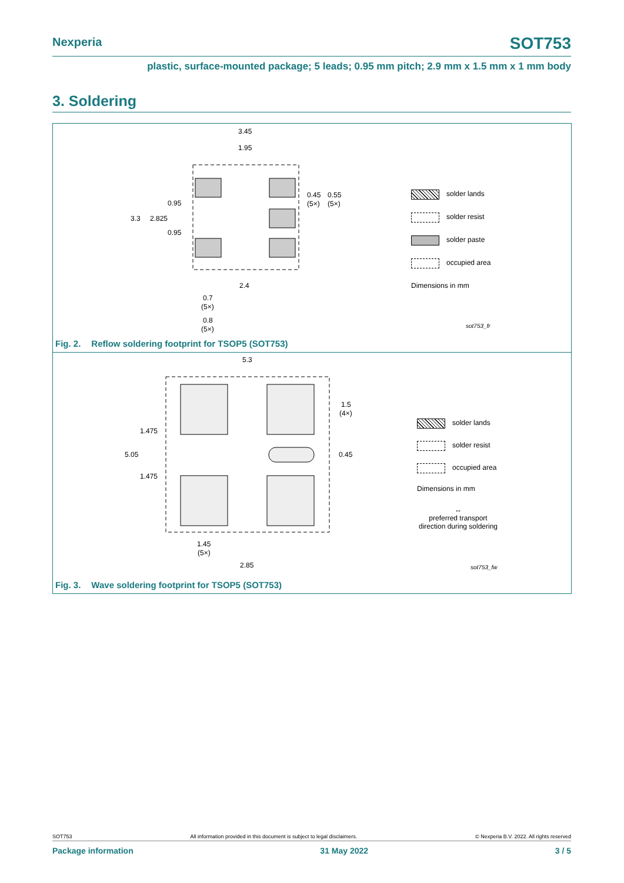Nexperia SOT753
plastic, surface-mounted package; 5 leads; 0.95 mm pitch; 2.9 mm x 1.5 mm x 1 mm body
3. Soldering
3.45
1.95
3.3
2.825
0.95
0.95
0.45
0.55
(5×)
(5×)
2.4
0.7
(5×)
0.8
(5×)
solder lands
solder resist
solder paste
occupied area
Dimensions in mm
sot753_fr
Fig. 2. Reflow soldering footprint for TSOP5 (SOT753)
5.3
5.05
1.475
1.475
1.5
(4×)
0.45
1.45
(5×)
2.85
solder lands
solder resist
occupied area
Dimensions in mm
↔
preferred transport direction during soldering
sot753_fw
Fig. 3. Wave soldering footprint for TSOP5 (SOT753)
SOT753 All information provided in this document is subject to legal disclaimers. © Nexperia B.V. 2022. All rights reserved
Package information 31 May 2022 3 / 5